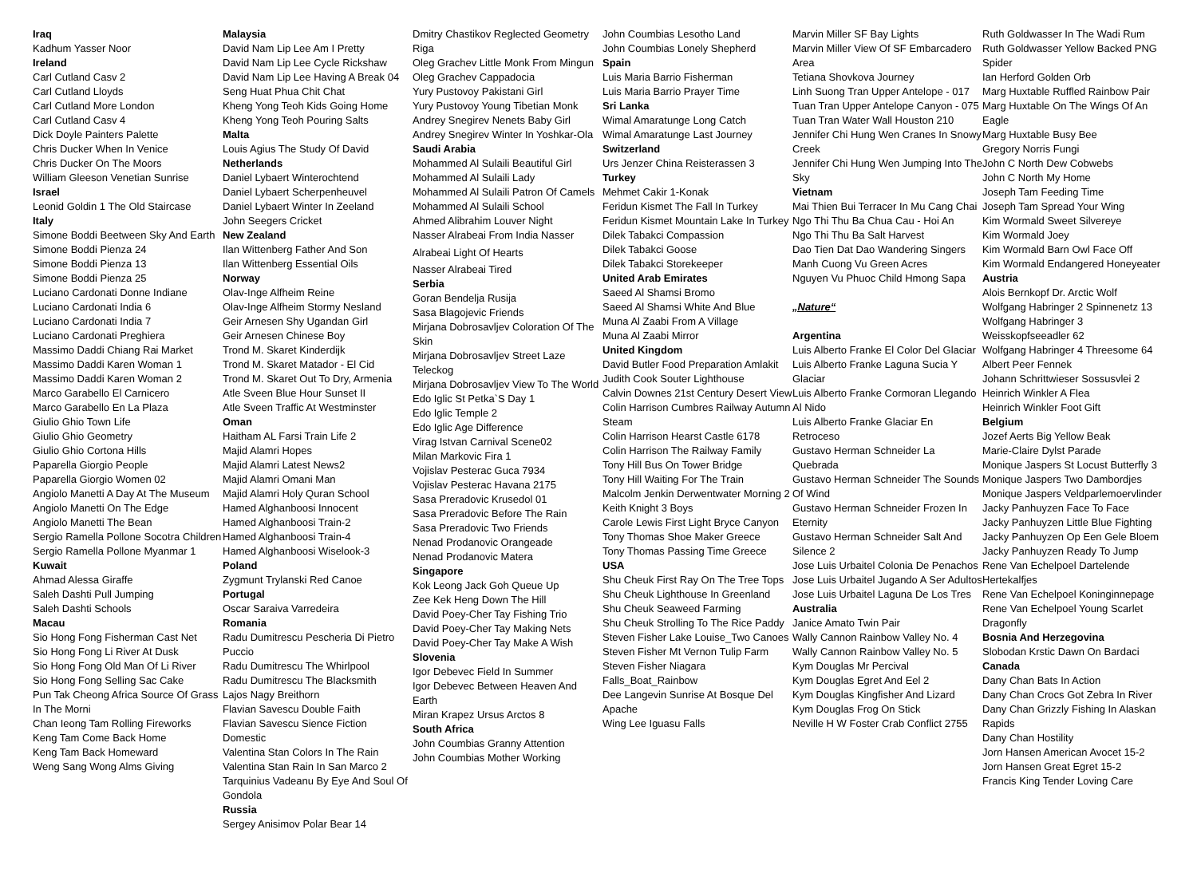Iraq
Kadhum Yasser Noor
Ireland
Carl Cutland Casv 2
Carl Cutland Lloyds
Carl Cutland More London
Carl Cutland Casv 4
Dick Doyle Painters Palette
Chris Ducker When In Venice
Chris Ducker On The Moors
William Gleeson Venetian Sunrise
Israel
Leonid Goldin 1 The Old Staircase
Italy
Simone Boddi Beetween Sky And Earth
Simone Boddi Pienza 24
Simone Boddi Pienza 13
Simone Boddi Pienza 25
Luciano Cardonati Donne Indiane
Luciano Cardonati India 6
Luciano Cardonati India 7
Luciano Cardonati Preghiera
Massimo Daddi Chiang Rai Market
Massimo Daddi Karen Woman 1
Massimo Daddi Karen Woman 2
Marco Garabello El Carnicero
Marco Garabello En La Plaza
Giulio Ghio Town Life
Giulio Ghio Geometry
Giulio Ghio Cortona Hills
Paparella Giorgio People
Paparella Giorgio Women 02
Angiolo Manetti A Day At The Museum
Angiolo Manetti On The Edge
Angiolo Manetti The Bean
Sergio Ramella Pollone Socotra Children
Sergio Ramella Pollone Myanmar 1
Kuwait
Ahmad Alessa Giraffe
Saleh Dashti Pull Jumping
Saleh Dashti Schools
Macau
Sio Hong Fong Fisherman Cast Net
Sio Hong Fong Li River At Dusk
Sio Hong Fong Old Man Of Li River
Sio Hong Fong Selling Sac Cake
Pun Tak Cheong Africa Source Of Grass In The Morni
Chan Ieong Tam Rolling Fireworks
Keng Tam Come Back Home
Keng Tam Back Homeward
Weng Sang Wong Alms Giving
Malaysia
David Nam Lip Lee Am I Pretty
David Nam Lip Lee Cycle Rickshaw
David Nam Lip Lee Having A Break 04
Seng Huat Phua Chit Chat
Kheng Yong Teoh Kids Going Home
Kheng Yong Teoh Pouring Salts
Malta
Louis Agius The Study Of David
Netherlands
Daniel Lybaert Winterochtend
Daniel Lybaert Scherpenheuvel
Daniel Lybaert Winter In Zeeland
John Seegers Cricket
New Zealand
Ilan Wittenberg Father And Son
Ilan Wittenberg Essential Oils
Norway
Olav-Inge Alfheim Reine
Olav-Inge Alfheim Stormy Nesland
Geir Arnesen Shy Ugandan Girl
Geir Arnesen Chinese Boy
Trond M. Skaret Kinderdijk
Trond M. Skaret Matador - El Cid
Trond M. Skaret Out To Dry, Armenia
Atle Sveen Blue Hour Sunset II
Atle Sveen Traffic At Westminster
Oman
Haitham AL Farsi Train Life 2
Majid Alamri Hopes
Majid Alamri Latest News2
Majid Alamri Omani Man
Majid Alamri Holy Quran School
Hamed Alghanboosi Innocent
Hamed Alghanboosi Train-2
Hamed Alghanboosi Train-4
Hamed Alghanboosi Wiselook-3
Poland
Zygmunt Trylanski Red Canoe
Portugal
Oscar Saraiva Varredeira
Romania
Radu Dumitrescu Pescheria Di Pietro Puccio
Radu Dumitrescu The Whirlpool
Radu Dumitrescu The Blacksmith
Lajos Nagy Breithorn
Flavian Savescu Double Faith
Flavian Savescu Sience Fiction Domestic
Valentina Stan Colors In The Rain
Valentina Stan Rain In San Marco 2
Tarquinius Vadeanu By Eye And Soul Of Gondola
Russia
Sergey Anisimov Polar Bear 14
Dmitry Chastikov Reglected Geometry Riga
Oleg Grachev Little Monk From Mingun
Oleg Grachev Cappadocia
Yury Pustovoy Pakistani Girl
Yury Pustovoy Young Tibetian Monk
Andrey Snegirev Nenets Baby Girl
Andrey Snegirev Winter In Yoshkar-Ola
Saudi Arabia
Mohammed Al Sulaili Beautiful Girl
Mohammed Al Sulaili Lady
Mohammed Al Sulaili Patron Of Camels
Mohammed Al Sulaili School
Ahmed Alibrahim Louver Night
Nasser Alrabeai From India Nasser
Alrabeai Light Of Hearts
Nasser Alrabeai Tired
Serbia
Goran Bendelja Rusija
Sasa Blagojevic Friends
Mirjana Dobrosavljev Coloration Of The Skin
Mirjana Dobrosavljev Street Laze Teleckog
Mirjana Dobrosavljev View To The World
Edo Iglic St Petka`S Day 1
Edo Iglic Temple 2
Edo Iglic Age Difference
Virag Istvan Carnival Scene02
Milan Markovic Fira 1
Vojislav Pesterac Guca 7934
Vojislav Pesterac Havana 2175
Sasa Preradovic Krusedol 01
Sasa Preradovic Before The Rain
Sasa Preradovic Two Friends
Nenad Prodanovic Orangeade
Nenad Prodanovic Matera
Singapore
Kok Leong Jack Goh Queue Up
Zee Kek Heng Down The Hill
David Poey-Cher Tay Fishing Trio
David Poey-Cher Tay Making Nets
David Poey-Cher Tay Make A Wish
Slovenia
Igor Debevec Field In Summer
Igor Debevec Between Heaven And Earth
Miran Krapez Ursus Arctos 8
South Africa
John Coumbias Granny Attention
John Coumbias Mother Working
John Coumbias Lesotho Land
John Coumbias Lonely Shepherd
Spain
Luis Maria Barrio Fisherman
Luis Maria Barrio Prayer Time
Sri Lanka
Wimal Amaratunge Long Catch
Wimal Amaratunge Last Journey
Switzerland
Urs Jenzer China Reisterassen 3
Turkey
Mehmet Cakir 1-Konak
Feridun Kismet The Fall In Turkey
Feridun Kismet Mountain Lake In Turkey
Dilek Tabakci Compassion
Dilek Tabakci Goose
Dilek Tabakci Storekeeper
United Arab Emirates
Saeed Al Shamsi Bromo
Saeed Al Shamsi White And Blue
Muna Al Zaabi From A Village
Muna Al Zaabi Mirror
United Kingdom
David Butler Food Preparation Amlakit
Judith Cook Souter Lighthouse
Calvin Downes 21st Century Desert View
Colin Harrison Cumbres Railway Autumn Steam
Colin Harrison Hearst Castle 6178
Colin Harrison The Railway Family
Tony Hill Bus On Tower Bridge
Tony Hill Waiting For The Train
Malcolm Jenkin Derwentwater Morning 2
Keith Knight 3 Boys
Carole Lewis First Light Bryce Canyon
Tony Thomas Shoe Maker Greece
Tony Thomas Passing Time Greece
USA
Shu Cheuk First Ray On The Tree Tops
Shu Cheuk Lighthouse In Greenland
Shu Cheuk Seaweed Farming
Shu Cheuk Strolling To The Rice Paddy
Steven Fisher Lake Louise_Two Canoes
Steven Fisher Mt Vernon Tulip Farm
Steven Fisher Niagara Falls_Boat_Rainbow
Dee Langevin Sunrise At Bosque Del Apache
Wing Lee Iguasu Falls
Marvin Miller SF Bay Lights
Marvin Miller View Of SF Embarcadero Area
Tetiana Shovkova Journey
Linh Suong Tran Upper Antelope - 017
Tuan Tran Upper Antelope Canyon - 075
Tuan Tran Water Wall Houston 210
Jennifer Chi Hung Wen Cranes In Snowy Creek
Jennifer Chi Hung Wen Jumping Into The Sky
Vietnam
Mai Thien Bui Terracer In Mu Cang Chai
Ngo Thi Thu Ba Chua Cau - Hoi An
Ngo Thi Thu Ba Salt Harvest
Dao Tien Dat Dao Wandering Singers
Manh Cuong Vu Green Acres
Nguyen Vu Phuoc Child Hmong Sapa
„Nature“
Argentina
Luis Alberto Franke El Color Del Glaciar
Luis Alberto Franke Laguna Sucia Y Glaciar
Luis Alberto Franke Cormoran Llegando Al Nido
Luis Alberto Franke Glaciar En Retroceso
Gustavo Herman Schneider La Quebrada
Gustavo Herman Schneider The Sounds Of Wind
Gustavo Herman Schneider Frozen In Eternity
Gustavo Herman Schneider Salt And Silence 2
Jose Luis Urbaitel Colonia De Penachos
Jose Luis Urbaitel Jugando A Ser Adultos
Jose Luis Urbaitel Laguna De Los Tres
Australia
Janice Amato Twin Pair
Wally Cannon Rainbow Valley No. 4
Wally Cannon Rainbow Valley No. 5
Kym Douglas Mr Percival
Kym Douglas Egret And Eel 2
Kym Douglas Kingfisher And Lizard
Kym Douglas Frog On Stick
Neville H W Foster Crab Conflict 2755
Ruth Goldwasser In The Wadi Rum
Ruth Goldwasser Yellow Backed PNG Spider
Ian Herford Golden Orb
Marg Huxtable Ruffled Rainbow Pair
Marg Huxtable On The Wings Of An Eagle
Marg Huxtable Busy Bee
Gregory Norris Fungi
John C North Dew Cobwebs
John C North My Home
Joseph Tam Feeding Time
Joseph Tam Spread Your Wing
Kim Wormald Sweet Silvereye
Kim Wormald Joey
Kim Wormald Barn Owl Face Off
Kim Wormald Endangered Honeyeater
Austria
Alois Bernkopf Dr. Arctic Wolf
Wolfgang Habringer 2 Spinnenetz 13
Wolfgang Habringer 3 Weisskopfseeadler 62
Wolfgang Habringer 4 Threesome 64
Albert Peer Fennek
Johann Schrittwieser Sossusvlei 2
Heinrich Winkler A Flea
Heinrich Winkler Foot Gift
Belgium
Jozef Aerts Big Yellow Beak
Marie-Claire Dylst Parade
Monique Jaspers St Locust Butterfly 3
Monique Jaspers Two Dambordjes
Monique Jaspers Veldparlemoervlinder
Jacky Panhuyzen Face To Face
Jacky Panhuyzen Little Blue Fighting
Jacky Panhuyzen Op Een Gele Bloem
Jacky Panhuyzen Ready To Jump
Rene Van Echelpoel Dartelende Hertekalfjes
Rene Van Echelpoel Koninginnepage
Rene Van Echelpoel Young Scarlet Dragonfly
Bosnia And Herzegovina
Slobodan Krstic Dawn On Bardaci
Canada
Dany Chan Bats In Action
Dany Chan Crocs Got Zebra In River
Dany Chan Grizzly Fishing In Alaskan Rapids
Dany Chan Hostility
Jorn Hansen American Avocet 15-2
Jorn Hansen Great Egret 15-2
Francis King Tender Loving Care